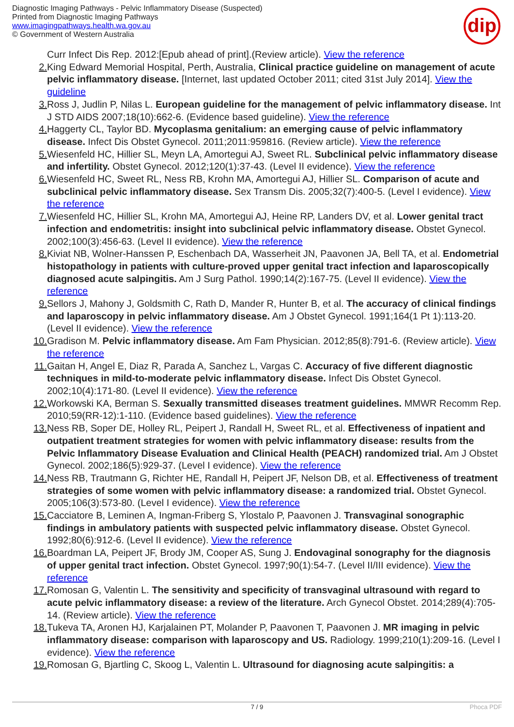Diagnostic Imaging Pathways - Pelvic Inflammatory Disease (Suspected)
Printed from Diagnostic Imaging Pathways
www.imagingpathways.health.wa.gov.au
© Government of Western Australia
dip
Curr Infect Dis Rep. 2012:[Epub ahead of print].(Review article). View the reference
2. King Edward Memorial Hospital, Perth, Australia, Clinical practice guideline on management of acute pelvic inflammatory disease. [Internet, last updated October 2011; cited 31st July 2014]. View the guideline
3. Ross J, Judlin P, Nilas L. European guideline for the management of pelvic inflammatory disease. Int J STD AIDS 2007;18(10):662-6. (Evidence based guideline). View the reference
4. Haggerty CL, Taylor BD. Mycoplasma genitalium: an emerging cause of pelvic inflammatory disease. Infect Dis Obstet Gynecol. 2011;2011:959816. (Review article). View the reference
5. Wiesenfeld HC, Hillier SL, Meyn LA, Amortegui AJ, Sweet RL. Subclinical pelvic inflammatory disease and infertility. Obstet Gynecol. 2012;120(1):37-43. (Level II evidence). View the reference
6. Wiesenfeld HC, Sweet RL, Ness RB, Krohn MA, Amortegui AJ, Hillier SL. Comparison of acute and subclinical pelvic inflammatory disease. Sex Transm Dis. 2005;32(7):400-5. (Level I evidence). View the reference
7. Wiesenfeld HC, Hillier SL, Krohn MA, Amortegui AJ, Heine RP, Landers DV, et al. Lower genital tract infection and endometritis: insight into subclinical pelvic inflammatory disease. Obstet Gynecol. 2002;100(3):456-63. (Level II evidence). View the reference
8. Kiviat NB, Wolner-Hanssen P, Eschenbach DA, Wasserheit JN, Paavonen JA, Bell TA, et al. Endometrial histopathology in patients with culture-proved upper genital tract infection and laparoscopically diagnosed acute salpingitis. Am J Surg Pathol. 1990;14(2):167-75. (Level II evidence). View the reference
9. Sellors J, Mahony J, Goldsmith C, Rath D, Mander R, Hunter B, et al. The accuracy of clinical findings and laparoscopy in pelvic inflammatory disease. Am J Obstet Gynecol. 1991;164(1 Pt 1):113-20. (Level II evidence). View the reference
10. Gradison M. Pelvic inflammatory disease. Am Fam Physician. 2012;85(8):791-6. (Review article). View the reference
11. Gaitan H, Angel E, Diaz R, Parada A, Sanchez L, Vargas C. Accuracy of five different diagnostic techniques in mild-to-moderate pelvic inflammatory disease. Infect Dis Obstet Gynecol. 2002;10(4):171-80. (Level II evidence). View the reference
12. Workowski KA, Berman S. Sexually transmitted diseases treatment guidelines. MMWR Recomm Rep. 2010;59(RR-12):1-110. (Evidence based guidelines). View the reference
13. Ness RB, Soper DE, Holley RL, Peipert J, Randall H, Sweet RL, et al. Effectiveness of inpatient and outpatient treatment strategies for women with pelvic inflammatory disease: results from the Pelvic Inflammatory Disease Evaluation and Clinical Health (PEACH) randomized trial. Am J Obstet Gynecol. 2002;186(5):929-37. (Level I evidence). View the reference
14. Ness RB, Trautmann G, Richter HE, Randall H, Peipert JF, Nelson DB, et al. Effectiveness of treatment strategies of some women with pelvic inflammatory disease: a randomized trial. Obstet Gynecol. 2005;106(3):573-80. (Level I evidence). View the reference
15. Cacciatore B, Leminen A, Ingman-Friberg S, Ylostalo P, Paavonen J. Transvaginal sonographic findings in ambulatory patients with suspected pelvic inflammatory disease. Obstet Gynecol. 1992;80(6):912-6. (Level II evidence). View the reference
16. Boardman LA, Peipert JF, Brody JM, Cooper AS, Sung J. Endovaginal sonography for the diagnosis of upper genital tract infection. Obstet Gynecol. 1997;90(1):54-7. (Level II/III evidence). View the reference
17. Romosan G, Valentin L. The sensitivity and specificity of transvaginal ultrasound with regard to acute pelvic inflammatory disease: a review of the literature. Arch Gynecol Obstet. 2014;289(4):705-14. (Review article). View the reference
18. Tukeva TA, Aronen HJ, Karjalainen PT, Molander P, Paavonen T, Paavonen J. MR imaging in pelvic inflammatory disease: comparison with laparoscopy and US. Radiology. 1999;210(1):209-16. (Level I evidence). View the reference
19. Romosan G, Bjartling C, Skoog L, Valentin L. Ultrasound for diagnosing acute salpingitis: a
7 / 9 Phoca PDF